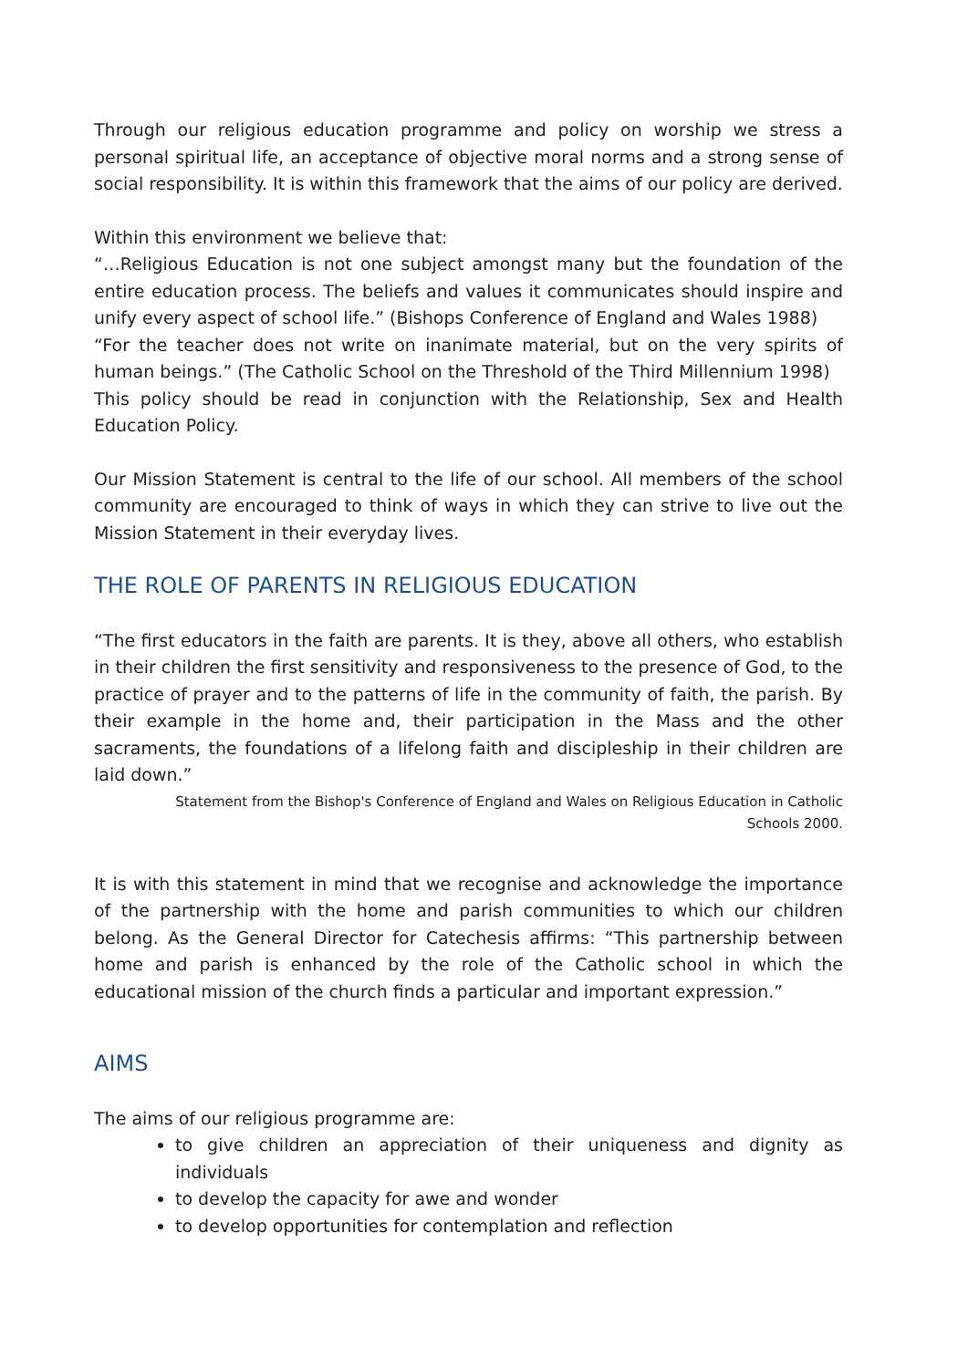Through our religious education programme and policy on worship we stress a personal spiritual life, an acceptance of objective moral norms and a strong sense of social responsibility. It is within this framework that the aims of our policy are derived.
Within this environment we believe that:
“…Religious Education is not one subject amongst many but the foundation of the entire education process. The beliefs and values it communicates should inspire and unify every aspect of school life.” (Bishops Conference of England and Wales 1988)
“For the teacher does not write on inanimate material, but on the very spirits of human beings.” (The Catholic School on the Threshold of the Third Millennium 1998)
This policy should be read in conjunction with the Relationship, Sex and Health Education Policy.
Our Mission Statement is central to the life of our school. All members of the school community are encouraged to think of ways in which they can strive to live out the Mission Statement in their everyday lives.
THE ROLE OF PARENTS IN RELIGIOUS EDUCATION
“The first educators in the faith are parents. It is they, above all others, who establish in their children the first sensitivity and responsiveness to the presence of God, to the practice of prayer and to the patterns of life in the community of faith, the parish. By their example in the home and, their participation in the Mass and the other sacraments, the foundations of a lifelong faith and discipleship in their children are laid down.”
Statement from the Bishop's Conference of England and Wales on Religious Education in Catholic Schools 2000.
It is with this statement in mind that we recognise and acknowledge the importance of the partnership with the home and parish communities to which our children belong. As the General Director for Catechesis affirms: “This partnership between home and parish is enhanced by the role of the Catholic school in which the educational mission of the church finds a particular and important expression.”
AIMS
The aims of our religious programme are:
to give children an appreciation of their uniqueness and dignity as individuals
to develop the capacity for awe and wonder
to develop opportunities for contemplation and reflection